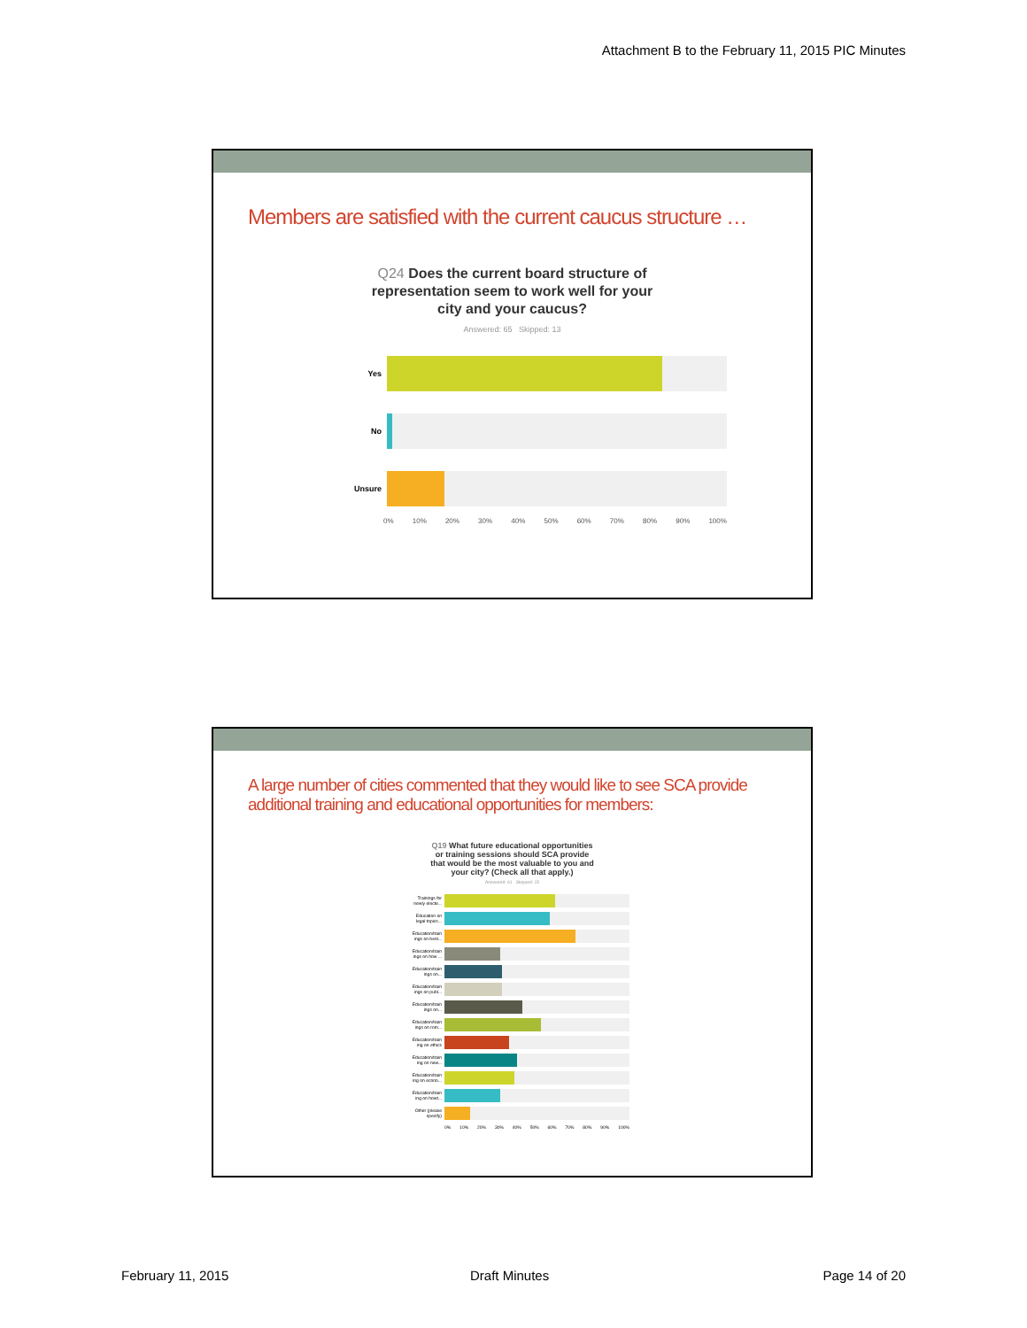Attachment B to the February 11, 2015 PIC Minutes
Members are satisfied with the current caucus structure …
Q24 Does the current board structure of
representation seem to work well for your
city and your caucus?
Answered: 65 Skipped: 13
Yes
No
Unsure
0% 10% 20% 30% 40% 50% 60% 70% 80% 90% 100%
A large number of cities commented that they would like to see SCA provide additional training and educational opportunities for members:
Q19 What future educational opportunities
or training sessions should SCA provide
that would be the most valuable to you and
your city? (Check all that apply.)
Answered: 61 Skipped: 15
Trainings for newly electe...
Education on legal topics...
Education/train ings on best...
Education/train ings on how ...
Education/train ings on...
Education/train ings on publ...
Education/train ings on...
Education/train ings on rom...
Education/train ing on ethics
Education/train ing on new...
Education/train ing on econo...
Education/train ing on howt...
Other (please specify)
0% 10% 20% 30% 40% 50% 60% 70% 80% 90% 100%
February 11, 2015 Draft Minutes Page 14 of 20